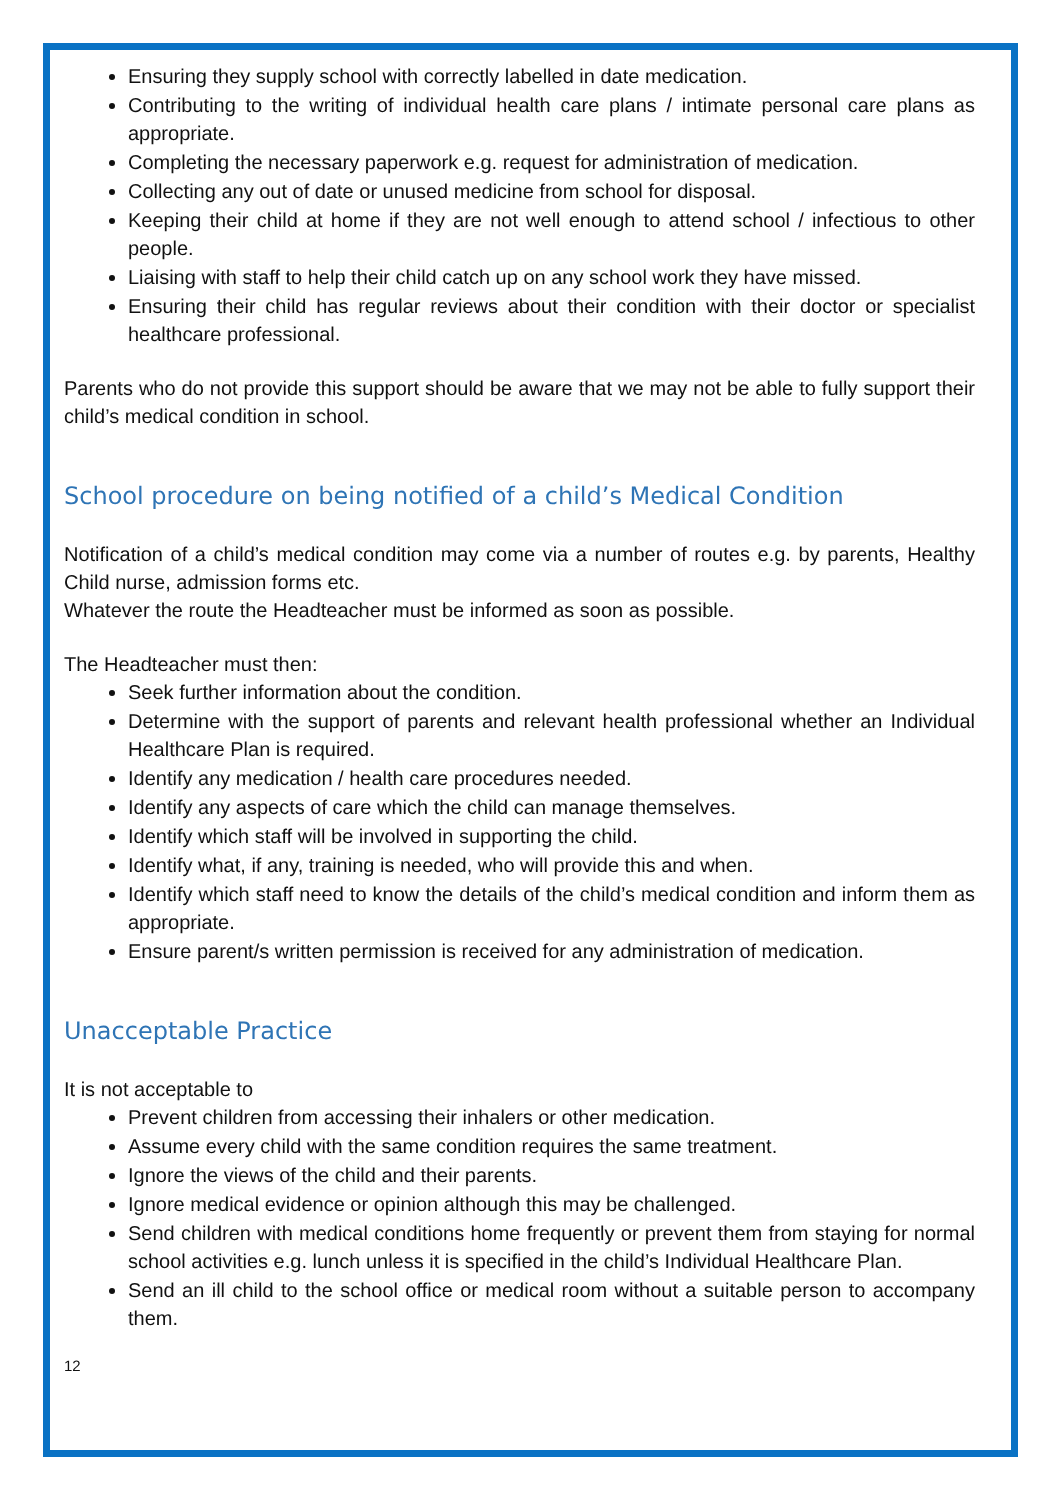Ensuring they supply school with correctly labelled in date medication.
Contributing to the writing of individual health care plans / intimate personal care plans as appropriate.
Completing the necessary paperwork e.g. request for administration of medication.
Collecting any out of date or unused medicine from school for disposal.
Keeping their child at home if they are not well enough to attend school / infectious to other people.
Liaising with staff to help their child catch up on any school work they have missed.
Ensuring their child has regular reviews about their condition with their doctor or specialist healthcare professional.
Parents who do not provide this support should be aware that we may not be able to fully support their child’s medical condition in school.
School procedure on being notified of a child’s Medical Condition
Notification of a child’s medical condition may come via a number of routes e.g. by parents, Healthy Child nurse, admission forms etc.
Whatever the route the Headteacher must be informed as soon as possible.
The Headteacher must then:
Seek further information about the condition.
Determine with the support of parents and relevant health professional whether an Individual Healthcare Plan is required.
Identify any medication / health care procedures needed.
Identify any aspects of care which the child can manage themselves.
Identify which staff will be involved in supporting the child.
Identify what, if any, training is needed, who will provide this and when.
Identify which staff need to know the details of the child’s medical condition and inform them as appropriate.
Ensure parent/s written permission is received for any administration of medication.
Unacceptable Practice
It is not acceptable to
Prevent children from accessing their inhalers or other medication.
Assume every child with the same condition requires the same treatment.
Ignore the views of the child and their parents.
Ignore medical evidence or opinion although this may be challenged.
Send children with medical conditions home frequently or prevent them from staying for normal school activities e.g. lunch unless it is specified in the child’s Individual Healthcare Plan.
Send an ill child to the school office or medical room without a suitable person to accompany them.
12